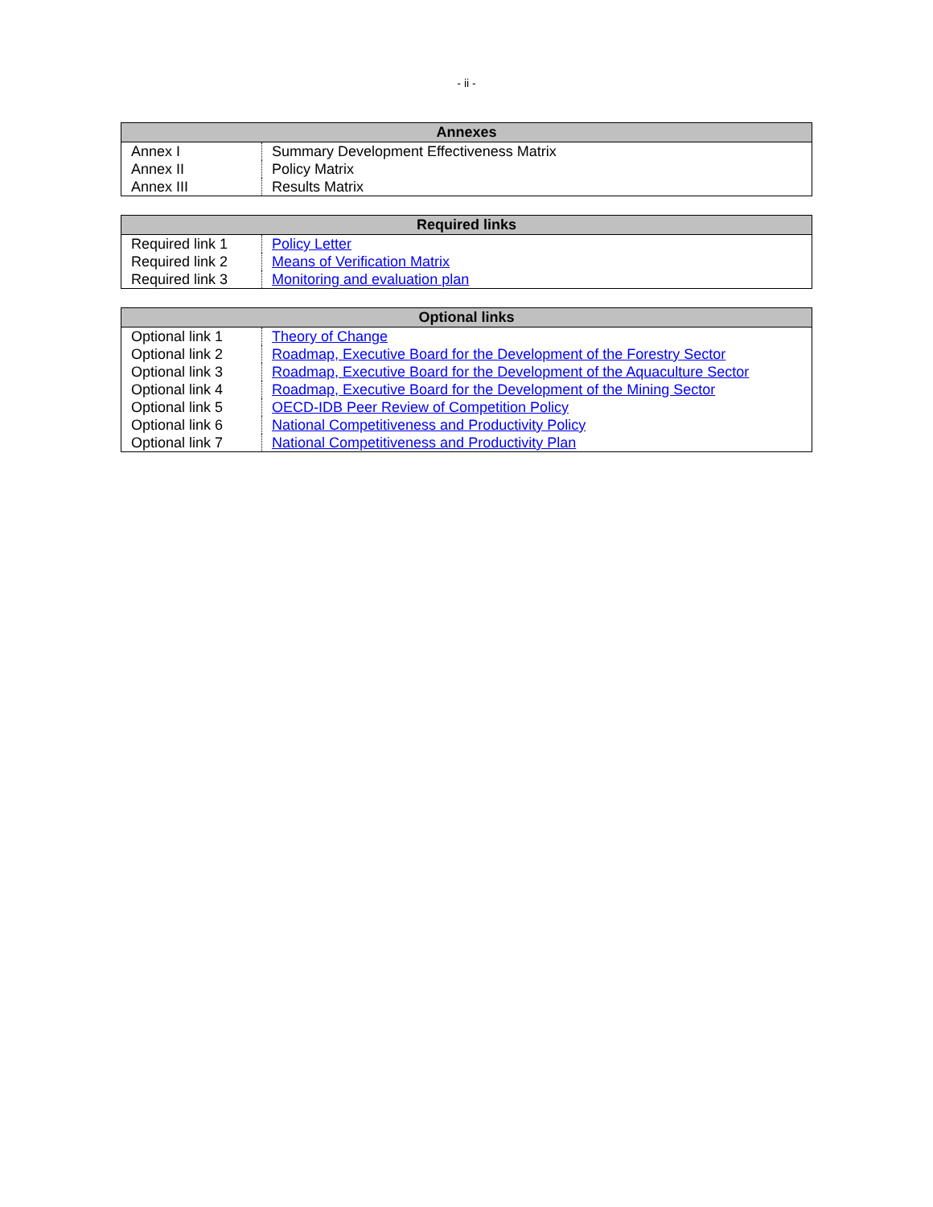- ii -
| Annexes | |
| --- | --- |
| Annex I | Summary Development Effectiveness Matrix |
| Annex II | Policy Matrix |
| Annex III | Results Matrix |
| Required links | |
| --- | --- |
| Required link 1 | Policy Letter |
| Required link 2 | Means of Verification Matrix |
| Required link 3 | Monitoring and evaluation plan |
| Optional links | |
| --- | --- |
| Optional link 1 | Theory of Change |
| Optional link 2 | Roadmap, Executive Board for the Development of the Forestry Sector |
| Optional link 3 | Roadmap, Executive Board for the Development of the Aquaculture Sector |
| Optional link 4 | Roadmap, Executive Board for the Development of the Mining Sector |
| Optional link 5 | OECD-IDB Peer Review of Competition Policy |
| Optional link 6 | National Competitiveness and Productivity Policy |
| Optional link 7 | National Competitiveness and Productivity Plan |